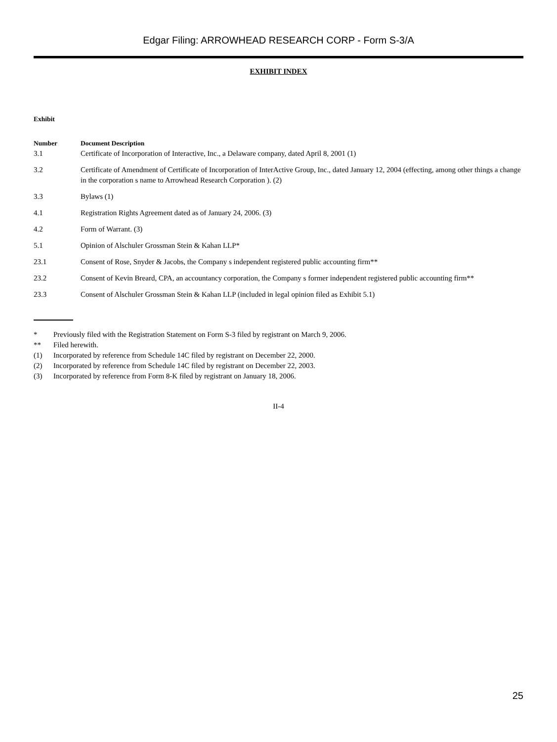Edgar Filing: ARROWHEAD RESEARCH CORP - Form S-3/A
EXHIBIT INDEX
Exhibit
| Number | Document Description |
| 3.1 | Certificate of Incorporation of Interactive, Inc., a Delaware company, dated April 8, 2001 (1) |
| 3.2 | Certificate of Amendment of Certificate of Incorporation of InterActive Group, Inc., dated January 12, 2004 (effecting, among other things a change in the corporation s name to Arrowhead Research Corporation ). (2) |
| 3.3 | Bylaws (1) |
| 4.1 | Registration Rights Agreement dated as of January 24, 2006. (3) |
| 4.2 | Form of Warrant. (3) |
| 5.1 | Opinion of Alschuler Grossman Stein & Kahan LLP* |
| 23.1 | Consent of Rose, Snyder & Jacobs, the Company s independent registered public accounting firm** |
| 23.2 | Consent of Kevin Breard, CPA, an accountancy corporation, the Company s former independent registered public accounting firm** |
| 23.3 | Consent of Alschuler Grossman Stein & Kahan LLP (included in legal opinion filed as Exhibit 5.1) |
* Previously filed with the Registration Statement on Form S-3 filed by registrant on March 9, 2006.
** Filed herewith.
(1) Incorporated by reference from Schedule 14C filed by registrant on December 22, 2000.
(2) Incorporated by reference from Schedule 14C filed by registrant on December 22, 2003.
(3) Incorporated by reference from Form 8-K filed by registrant on January 18, 2006.
II-4
25